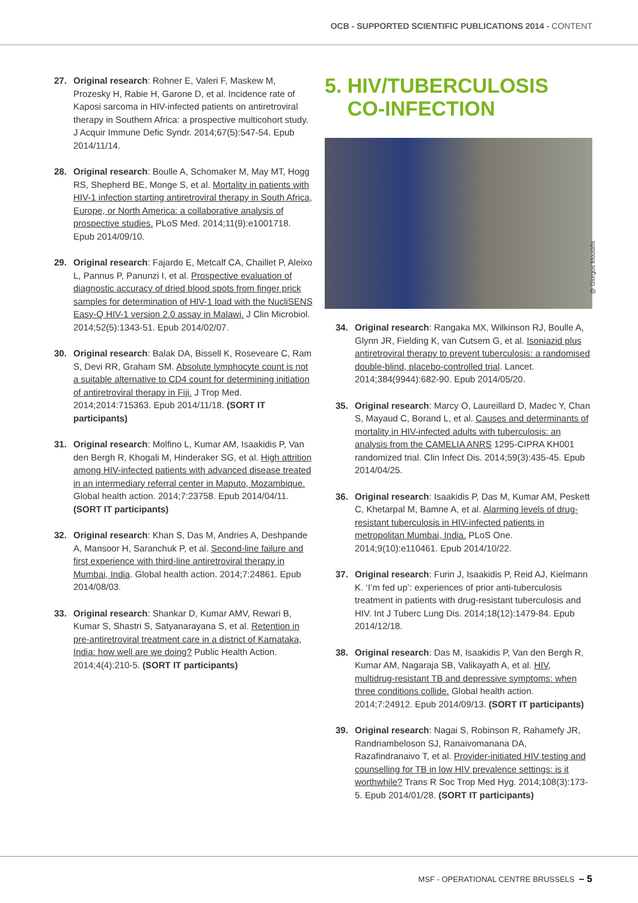OCB - SUPPORTED SCIENTIFIC PUBLICATIONS 2014 - CONTENT
27. Original research: Rohner E, Valeri F, Maskew M, Prozesky H, Rabie H, Garone D, et al. Incidence rate of Kaposi sarcoma in HIV-infected patients on antiretroviral therapy in Southern Africa: a prospective multicohort study. J Acquir Immune Defic Syndr. 2014;67(5):547-54. Epub 2014/11/14.
28. Original research: Boulle A, Schomaker M, May MT, Hogg RS, Shepherd BE, Monge S, et al. Mortality in patients with HIV-1 infection starting antiretroviral therapy in South Africa, Europe, or North America: a collaborative analysis of prospective studies. PLoS Med. 2014;11(9):e1001718. Epub 2014/09/10.
29. Original research: Fajardo E, Metcalf CA, Chaillet P, Aleixo L, Pannus P, Panunzi I, et al. Prospective evaluation of diagnostic accuracy of dried blood spots from finger prick samples for determination of HIV-1 load with the NucliSENS Easy-Q HIV-1 version 2.0 assay in Malawi. J Clin Microbiol. 2014;52(5):1343-51. Epub 2014/02/07.
30. Original research: Balak DA, Bissell K, Roseveare C, Ram S, Devi RR, Graham SM. Absolute lymphocyte count is not a suitable alternative to CD4 count for determining initiation of antiretroviral therapy in Fiji. J Trop Med. 2014;2014:715363. Epub 2014/11/18. (SORT IT participants)
31. Original research: Molfino L, Kumar AM, Isaakidis P, Van den Bergh R, Khogali M, Hinderaker SG, et al. High attrition among HIV-infected patients with advanced disease treated in an intermediary referral center in Maputo, Mozambique. Global health action. 2014;7:23758. Epub 2014/04/11. (SORT IT participants)
32. Original research: Khan S, Das M, Andries A, Deshpande A, Mansoor H, Saranchuk P, et al. Second-line failure and first experience with third-line antiretroviral therapy in Mumbai, India. Global health action. 2014;7:24861. Epub 2014/08/03.
33. Original research: Shankar D, Kumar AMV, Rewari B, Kumar S, Shastri S, Satyanarayana S, et al. Retention in pre-antiretroviral treatment care in a district of Karnataka, India: how well are we doing? Public Health Action. 2014;4(4):210-5. (SORT IT participants)
5. HIV/TUBERCULOSIS
CO-INFECTION
34. Original research: Rangaka MX, Wilkinson RJ, Boulle A, Glynn JR, Fielding K, van Cutsem G, et al. Isoniazid plus antiretroviral therapy to prevent tuberculosis: a randomised double-blind, placebo-controlled trial. Lancet. 2014;384(9944):682-90. Epub 2014/05/20.
35. Original research: Marcy O, Laureillard D, Madec Y, Chan S, Mayaud C, Borand L, et al. Causes and determinants of mortality in HIV-infected adults with tuberculosis: an analysis from the CAMELIA ANRS 1295-CIPRA KH001 randomized trial. Clin Infect Dis. 2014;59(3):435-45. Epub 2014/04/25.
36. Original research: Isaakidis P, Das M, Kumar AM, Peskett C, Khetarpal M, Bamne A, et al. Alarming levels of drug-resistant tuberculosis in HIV-infected patients in metropolitan Mumbai, India. PLoS One. 2014;9(10):e110461. Epub 2014/10/22.
37. Original research: Furin J, Isaakidis P, Reid AJ, Kielmann K. ‘I’m fed up’: experiences of prior anti-tuberculosis treatment in patients with drug-resistant tuberculosis and HIV. Int J Tuberc Lung Dis. 2014;18(12):1479-84. Epub 2014/12/18.
38. Original research: Das M, Isaakidis P, Van den Bergh R, Kumar AM, Nagaraja SB, Valikayath A, et al. HIV, multidrug-resistant TB and depressive symptoms: when three conditions collide. Global health action. 2014;7:24912. Epub 2014/09/13. (SORT IT participants)
39. Original research: Nagai S, Robinson R, Rahamefy JR, Randriambeloson SJ, Ranaivomanana DA, Razafindranaivo T, et al. Provider-initiated HIV testing and counselling for TB in low HIV prevalence settings: is it worthwhile? Trans R Soc Trop Med Hyg. 2014;108(3):173-5. Epub 2014/01/28. (SORT IT participants)
@ Giorgos Moutafis
MSF - OPERATIONAL CENTRE BRUSSELS – 5